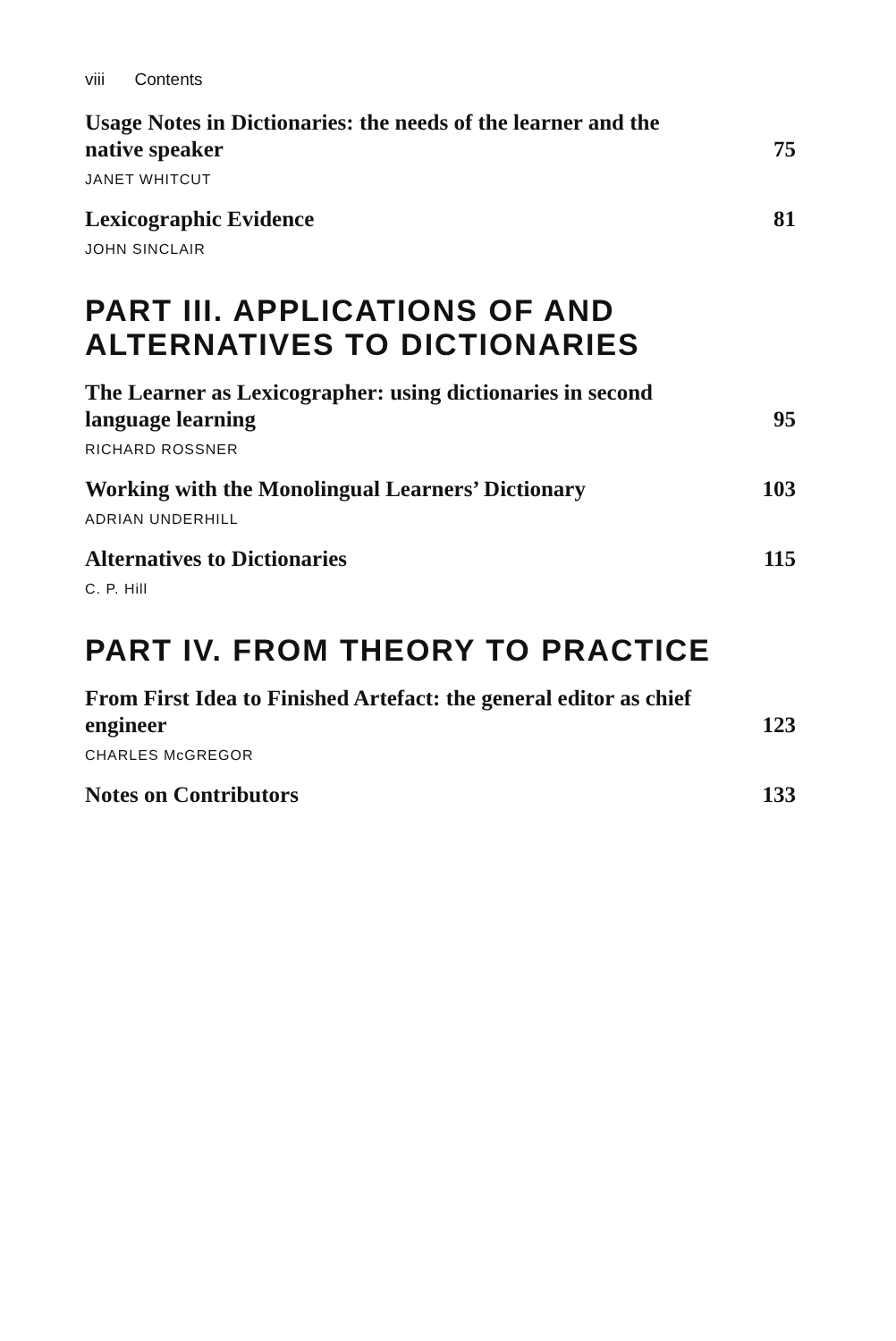viii Contents
Usage Notes in Dictionaries: the needs of the learner and the
native speaker 75
JANET WHITCUT
Lexicographic Evidence 81
JOHN SINCLAIR
PART III. APPLICATIONS OF AND
ALTERNATIVES TO DICTIONARIES
The Learner as Lexicographer: using dictionaries in second
language learning 95
RICHARD ROSSNER
Working with the Monolingual Learners’ Dictionary 103
ADRIAN UNDERHILL
Alternatives to Dictionaries 115
C. P. Hill
PART IV. FROM THEORY TO PRACTICE
From First Idea to Finished Artefact: the general editor as chief
engineer 123
CHARLES McGREGOR
Notes on Contributors 133